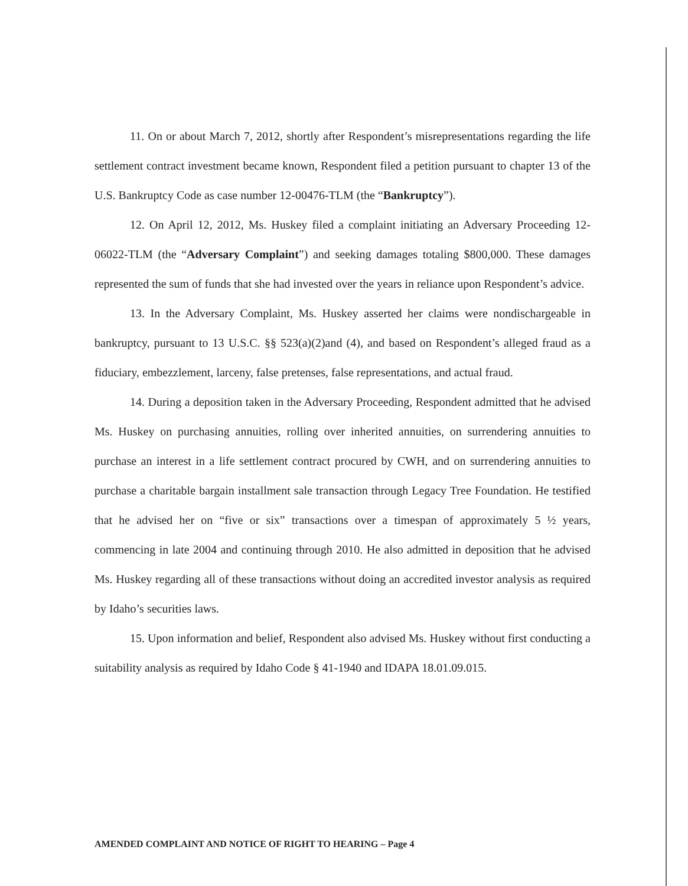11. On or about March 7, 2012, shortly after Respondent’s misrepresentations regarding the life settlement contract investment became known, Respondent filed a petition pursuant to chapter 13 of the U.S. Bankruptcy Code as case number 12-00476-TLM (the “Bankruptcy”).
12. On April 12, 2012, Ms. Huskey filed a complaint initiating an Adversary Proceeding 12-06022-TLM (the “Adversary Complaint”) and seeking damages totaling $800,000. These damages represented the sum of funds that she had invested over the years in reliance upon Respondent’s advice.
13. In the Adversary Complaint, Ms. Huskey asserted her claims were nondischargeable in bankruptcy, pursuant to 13 U.S.C. §§ 523(a)(2)and (4), and based on Respondent’s alleged fraud as a fiduciary, embezzlement, larceny, false pretenses, false representations, and actual fraud.
14. During a deposition taken in the Adversary Proceeding, Respondent admitted that he advised Ms. Huskey on purchasing annuities, rolling over inherited annuities, on surrendering annuities to purchase an interest in a life settlement contract procured by CWH, and on surrendering annuities to purchase a charitable bargain installment sale transaction through Legacy Tree Foundation. He testified that he advised her on “five or six” transactions over a timespan of approximately 5 ½ years, commencing in late 2004 and continuing through 2010. He also admitted in deposition that he advised Ms. Huskey regarding all of these transactions without doing an accredited investor analysis as required by Idaho’s securities laws.
15. Upon information and belief, Respondent also advised Ms. Huskey without first conducting a suitability analysis as required by Idaho Code § 41-1940 and IDAPA 18.01.09.015.
AMENDED COMPLAINT AND NOTICE OF RIGHT TO HEARING – Page 4